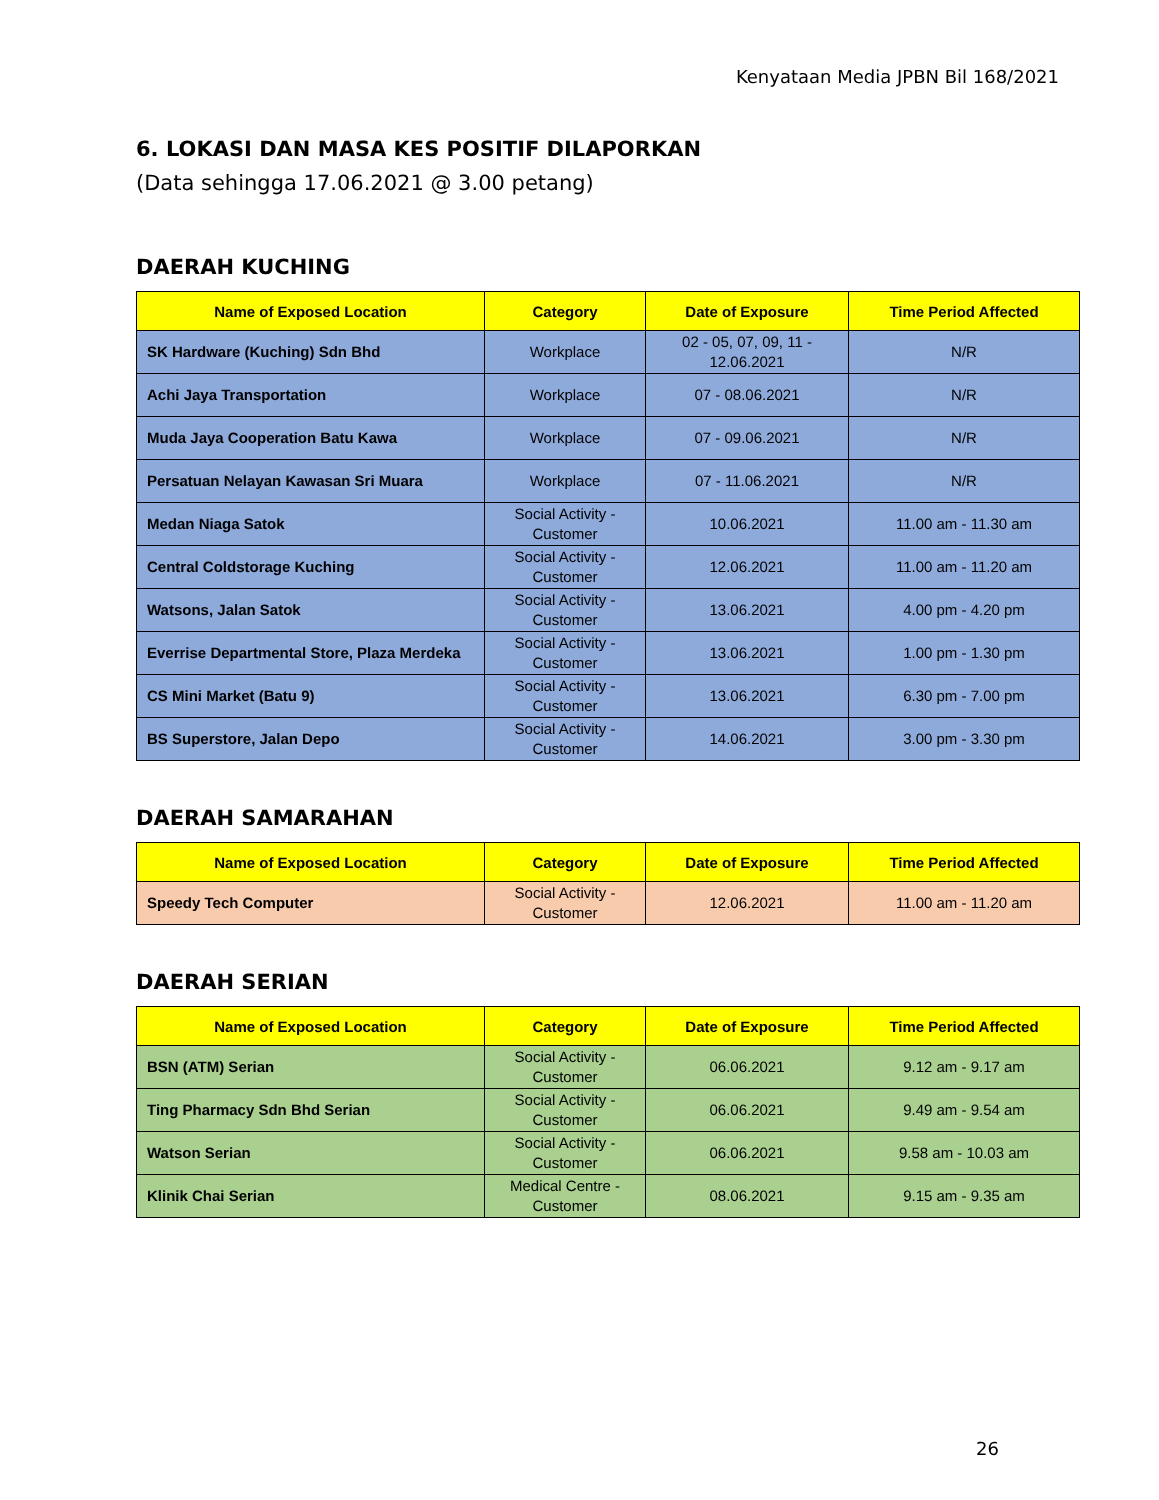Kenyataan Media JPBN Bil 168/2021
6. LOKASI DAN MASA KES POSITIF DILAPORKAN
(Data sehingga 17.06.2021 @ 3.00 petang)
DAERAH KUCHING
| Name of Exposed Location | Category | Date of Exposure | Time Period Affected |
| --- | --- | --- | --- |
| SK Hardware (Kuching) Sdn Bhd | Workplace | 02 - 05, 07, 09, 11 - 12.06.2021 | N/R |
| Achi Jaya Transportation | Workplace | 07 - 08.06.2021 | N/R |
| Muda Jaya Cooperation Batu Kawa | Workplace | 07 - 09.06.2021 | N/R |
| Persatuan Nelayan Kawasan Sri Muara | Workplace | 07 - 11.06.2021 | N/R |
| Medan Niaga Satok | Social Activity - Customer | 10.06.2021 | 11.00 am - 11.30 am |
| Central Coldstorage Kuching | Social Activity - Customer | 12.06.2021 | 11.00 am - 11.20 am |
| Watsons, Jalan Satok | Social Activity - Customer | 13.06.2021 | 4.00 pm - 4.20 pm |
| Everrise Departmental Store, Plaza Merdeka | Social Activity - Customer | 13.06.2021 | 1.00 pm - 1.30 pm |
| CS Mini Market (Batu 9) | Social Activity - Customer | 13.06.2021 | 6.30 pm - 7.00 pm |
| BS Superstore, Jalan Depo | Social Activity - Customer | 14.06.2021 | 3.00 pm - 3.30 pm |
DAERAH SAMARAHAN
| Name of Exposed Location | Category | Date of Exposure | Time Period Affected |
| --- | --- | --- | --- |
| Speedy Tech Computer | Social Activity - Customer | 12.06.2021 | 11.00 am - 11.20 am |
DAERAH SERIAN
| Name of Exposed Location | Category | Date of Exposure | Time Period Affected |
| --- | --- | --- | --- |
| BSN (ATM) Serian | Social Activity - Customer | 06.06.2021 | 9.12 am - 9.17 am |
| Ting Pharmacy Sdn Bhd Serian | Social Activity - Customer | 06.06.2021 | 9.49 am - 9.54 am |
| Watson Serian | Social Activity - Customer | 06.06.2021 | 9.58 am - 10.03 am |
| Klinik Chai Serian | Medical Centre - Customer | 08.06.2021 | 9.15 am - 9.35 am |
26